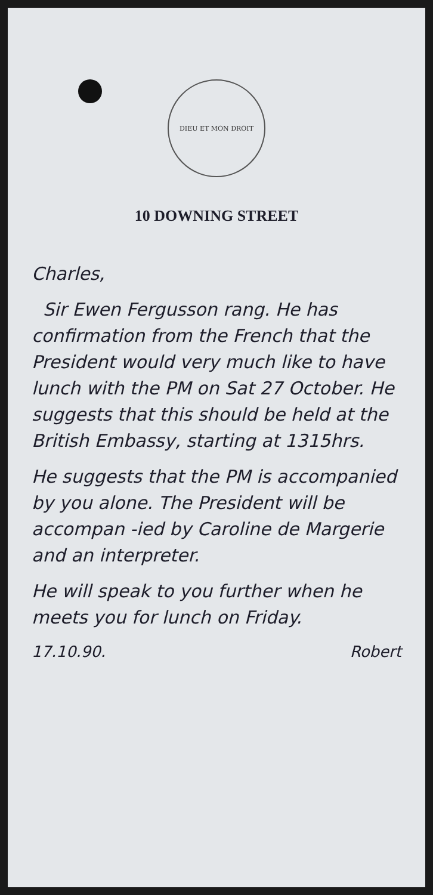DIEU ET MON DROIT
10 DOWNING STREET
Charles,
Sir Ewen Fergusson rang. He has confirmation from the French that the President would very much like to have lunch with the PM on Sat 27 October. He suggests that this should be held at the British Embassy, starting at 1315hrs.
He suggests that the PM is accompanied by you alone. The President will be accompan -ied by Caroline de Margerie and an interpreter.
He will speak to you further when he meets you for lunch on Friday.
17.10.90. Robert